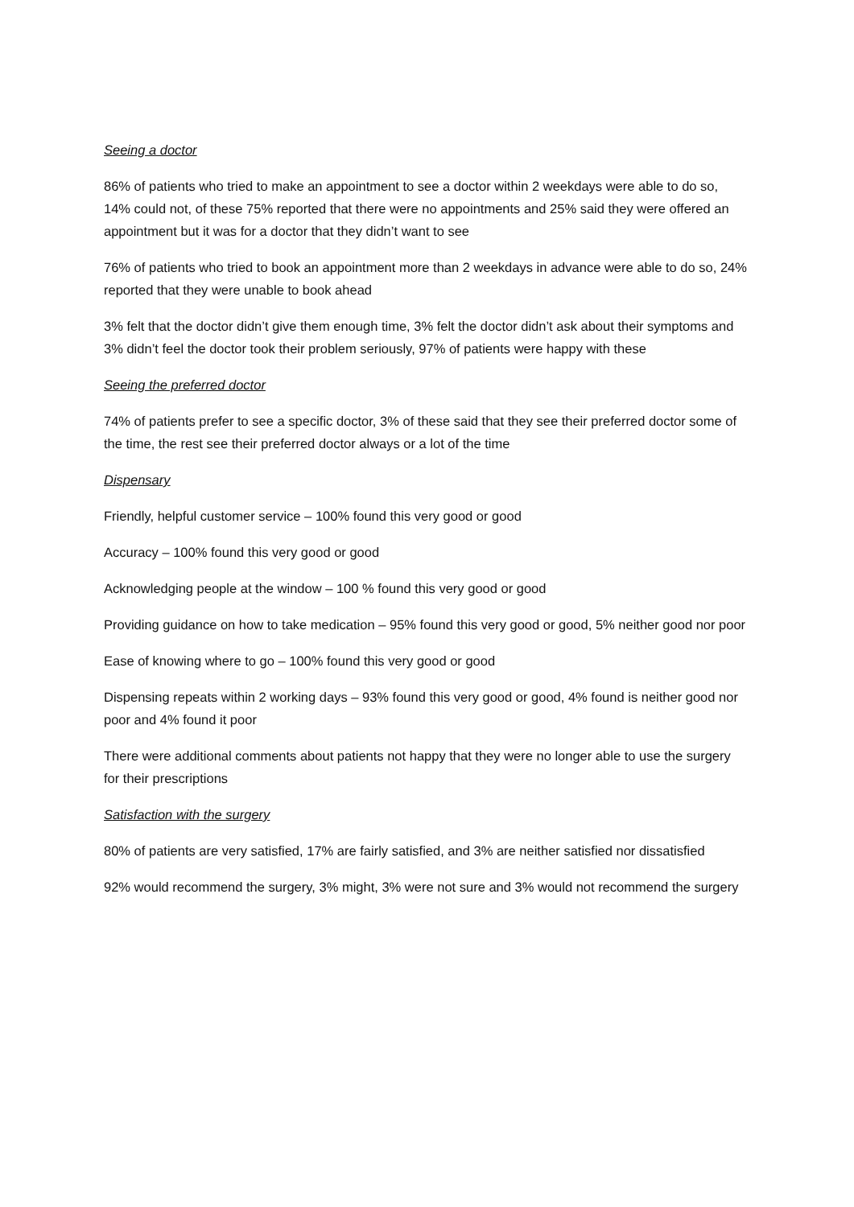Seeing a doctor
86% of patients who tried to make an appointment to see a doctor within 2 weekdays were able to do so, 14% could not, of these 75% reported that there were no appointments and 25% said they were offered an appointment but it was for a doctor that they didn’t want to see
76% of patients who tried to book an appointment more than 2 weekdays in advance were able to do so, 24% reported that they were unable to book ahead
3% felt that the doctor didn’t give them enough time, 3% felt the doctor didn’t ask about their symptoms and 3% didn’t feel the doctor took their problem seriously, 97% of patients were happy with these
Seeing the preferred doctor
74% of patients prefer to see a specific doctor, 3% of these said that they see their preferred doctor some of the time, the rest see their preferred doctor always or a lot of the time
Dispensary
Friendly, helpful customer service – 100% found this very good or good
Accuracy – 100% found this very good or good
Acknowledging people at the window – 100 % found this very good or good
Providing guidance on how to take medication – 95% found this very good or good, 5% neither good nor poor
Ease of knowing where to go – 100% found this very good or good
Dispensing repeats within 2 working days – 93% found this very good or good, 4% found is neither good nor poor and 4% found it poor
There were additional comments about patients not happy that they were no longer able to use the surgery for their prescriptions
Satisfaction with the surgery
80% of patients are very satisfied, 17% are fairly satisfied, and 3% are neither satisfied nor dissatisfied
92% would recommend the surgery, 3% might, 3% were not sure and 3% would not recommend the surgery